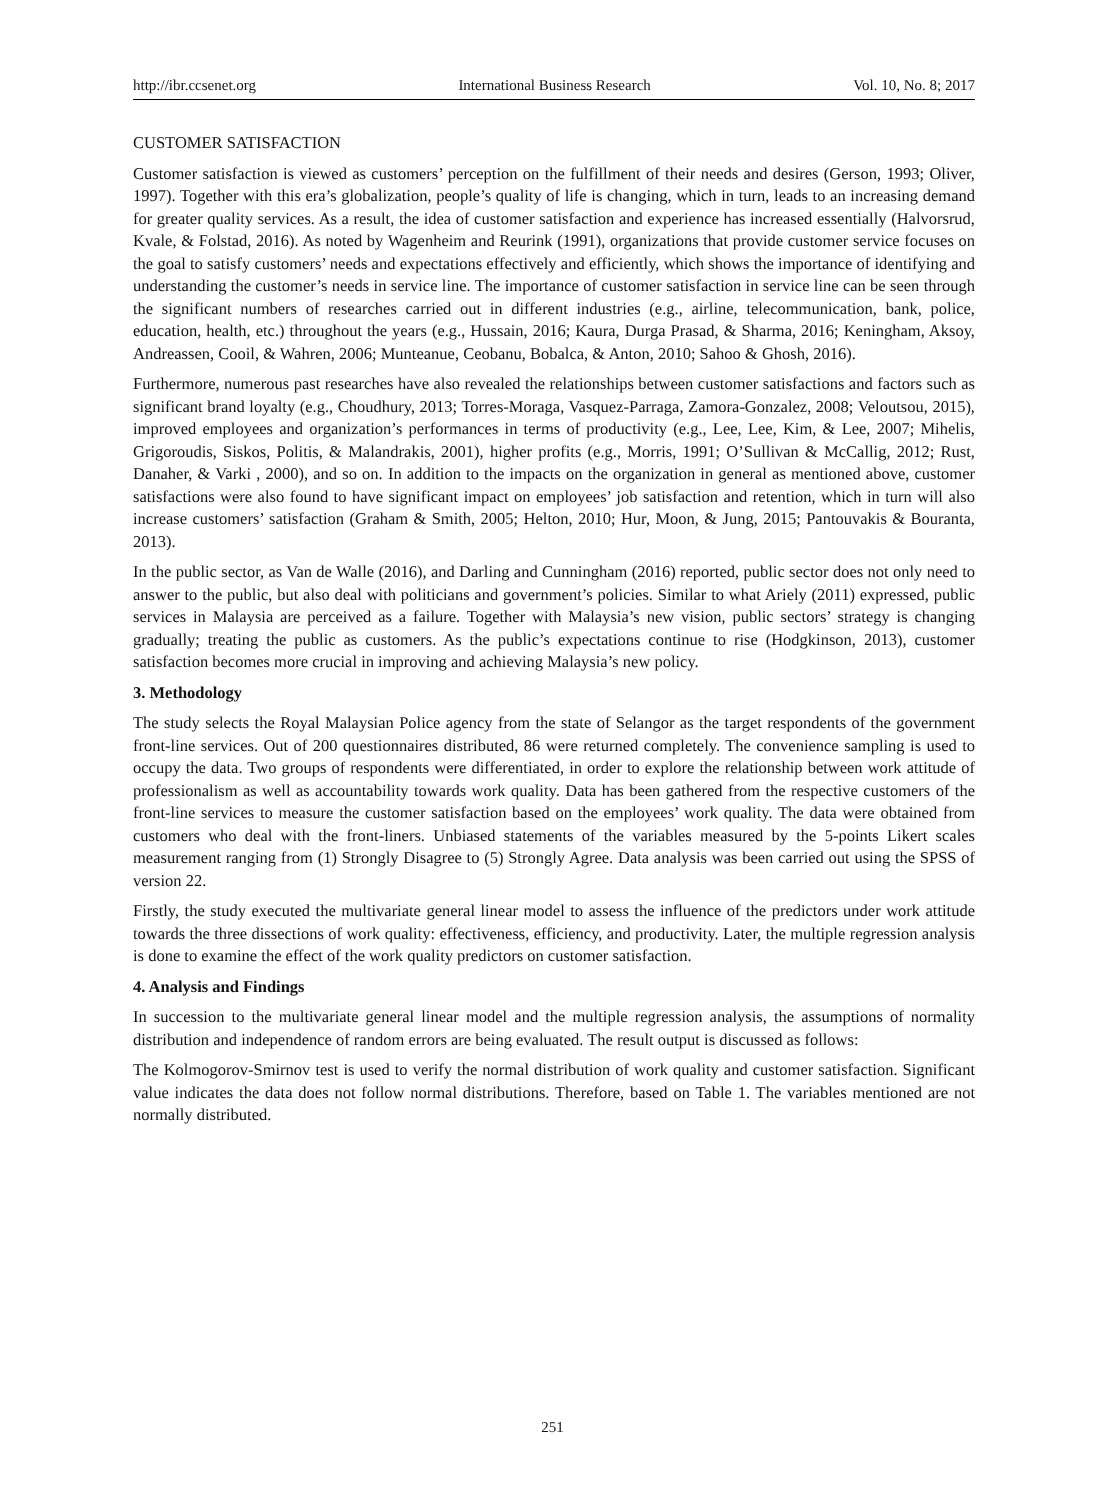http://ibr.ccsenet.org International Business Research Vol. 10, No. 8; 2017
CUSTOMER SATISFACTION
Customer satisfaction is viewed as customers’ perception on the fulfillment of their needs and desires (Gerson, 1993; Oliver, 1997). Together with this era’s globalization, people’s quality of life is changing, which in turn, leads to an increasing demand for greater quality services. As a result, the idea of customer satisfaction and experience has increased essentially (Halvorsrud, Kvale, & Folstad, 2016). As noted by Wagenheim and Reurink (1991), organizations that provide customer service focuses on the goal to satisfy customers’ needs and expectations effectively and efficiently, which shows the importance of identifying and understanding the customer’s needs in service line. The importance of customer satisfaction in service line can be seen through the significant numbers of researches carried out in different industries (e.g., airline, telecommunication, bank, police, education, health, etc.) throughout the years (e.g., Hussain, 2016; Kaura, Durga Prasad, & Sharma, 2016; Keningham, Aksoy, Andreassen, Cooil, & Wahren, 2006; Munteanue, Ceobanu, Bobalca, & Anton, 2010; Sahoo & Ghosh, 2016).
Furthermore, numerous past researches have also revealed the relationships between customer satisfactions and factors such as significant brand loyalty (e.g., Choudhury, 2013; Torres-Moraga, Vasquez-Parraga, Zamora-Gonzalez, 2008; Veloutsou, 2015), improved employees and organization’s performances in terms of productivity (e.g., Lee, Lee, Kim, & Lee, 2007; Mihelis, Grigoroudis, Siskos, Politis, & Malandrakis, 2001), higher profits (e.g., Morris, 1991; O’Sullivan & McCallig, 2012; Rust, Danaher, & Varki , 2000), and so on. In addition to the impacts on the organization in general as mentioned above, customer satisfactions were also found to have significant impact on employees’ job satisfaction and retention, which in turn will also increase customers’ satisfaction (Graham & Smith, 2005; Helton, 2010; Hur, Moon, & Jung, 2015; Pantouvakis & Bouranta, 2013).
In the public sector, as Van de Walle (2016), and Darling and Cunningham (2016) reported, public sector does not only need to answer to the public, but also deal with politicians and government’s policies. Similar to what Ariely (2011) expressed, public services in Malaysia are perceived as a failure. Together with Malaysia’s new vision, public sectors’ strategy is changing gradually; treating the public as customers. As the public’s expectations continue to rise (Hodgkinson, 2013), customer satisfaction becomes more crucial in improving and achieving Malaysia’s new policy.
3. Methodology
The study selects the Royal Malaysian Police agency from the state of Selangor as the target respondents of the government front-line services. Out of 200 questionnaires distributed, 86 were returned completely. The convenience sampling is used to occupy the data. Two groups of respondents were differentiated, in order to explore the relationship between work attitude of professionalism as well as accountability towards work quality. Data has been gathered from the respective customers of the front-line services to measure the customer satisfaction based on the employees’ work quality. The data were obtained from customers who deal with the front-liners. Unbiased statements of the variables measured by the 5-points Likert scales measurement ranging from (1) Strongly Disagree to (5) Strongly Agree. Data analysis was been carried out using the SPSS of version 22.
Firstly, the study executed the multivariate general linear model to assess the influence of the predictors under work attitude towards the three dissections of work quality: effectiveness, efficiency, and productivity. Later, the multiple regression analysis is done to examine the effect of the work quality predictors on customer satisfaction.
4. Analysis and Findings
In succession to the multivariate general linear model and the multiple regression analysis, the assumptions of normality distribution and independence of random errors are being evaluated. The result output is discussed as follows:
The Kolmogorov-Smirnov test is used to verify the normal distribution of work quality and customer satisfaction. Significant value indicates the data does not follow normal distributions. Therefore, based on Table 1. The variables mentioned are not normally distributed.
251